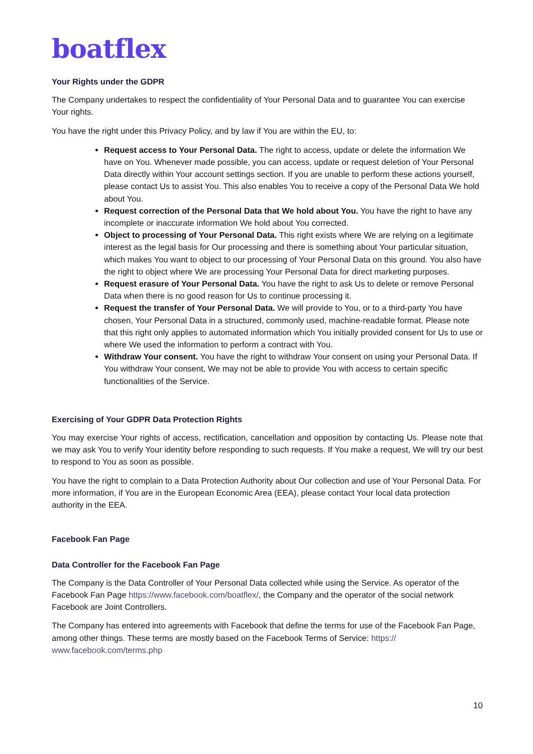boatflex
Your Rights under the GDPR
The Company undertakes to respect the confidentiality of Your Personal Data and to guarantee You can exercise Your rights.
You have the right under this Privacy Policy, and by law if You are within the EU, to:
Request access to Your Personal Data. The right to access, update or delete the information We have on You. Whenever made possible, you can access, update or request deletion of Your Personal Data directly within Your account settings section. If you are unable to perform these actions yourself, please contact Us to assist You. This also enables You to receive a copy of the Personal Data We hold about You.
Request correction of the Personal Data that We hold about You. You have the right to have any incomplete or inaccurate information We hold about You corrected.
Object to processing of Your Personal Data. This right exists where We are relying on a legitimate interest as the legal basis for Our processing and there is something about Your particular situation, which makes You want to object to our processing of Your Personal Data on this ground. You also have the right to object where We are processing Your Personal Data for direct marketing purposes.
Request erasure of Your Personal Data. You have the right to ask Us to delete or remove Personal Data when there is no good reason for Us to continue processing it.
Request the transfer of Your Personal Data. We will provide to You, or to a third-party You have chosen, Your Personal Data in a structured, commonly used, machine-readable format. Please note that this right only applies to automated information which You initially provided consent for Us to use or where We used the information to perform a contract with You.
Withdraw Your consent. You have the right to withdraw Your consent on using your Personal Data. If You withdraw Your consent, We may not be able to provide You with access to certain specific functionalities of the Service.
Exercising of Your GDPR Data Protection Rights
You may exercise Your rights of access, rectification, cancellation and opposition by contacting Us. Please note that we may ask You to verify Your identity before responding to such requests. If You make a request, We will try our best to respond to You as soon as possible.
You have the right to complain to a Data Protection Authority about Our collection and use of Your Personal Data. For more information, if You are in the European Economic Area (EEA), please contact Your local data protection authority in the EEA.
Facebook Fan Page
Data Controller for the Facebook Fan Page
The Company is the Data Controller of Your Personal Data collected while using the Service. As operator of the Facebook Fan Page https://www.facebook.com/boatflex/, the Company and the operator of the social network Facebook are Joint Controllers.
The Company has entered into agreements with Facebook that define the terms for use of the Facebook Fan Page, among other things. These terms are mostly based on the Facebook Terms of Service: https:// www.facebook.com/terms.php
10